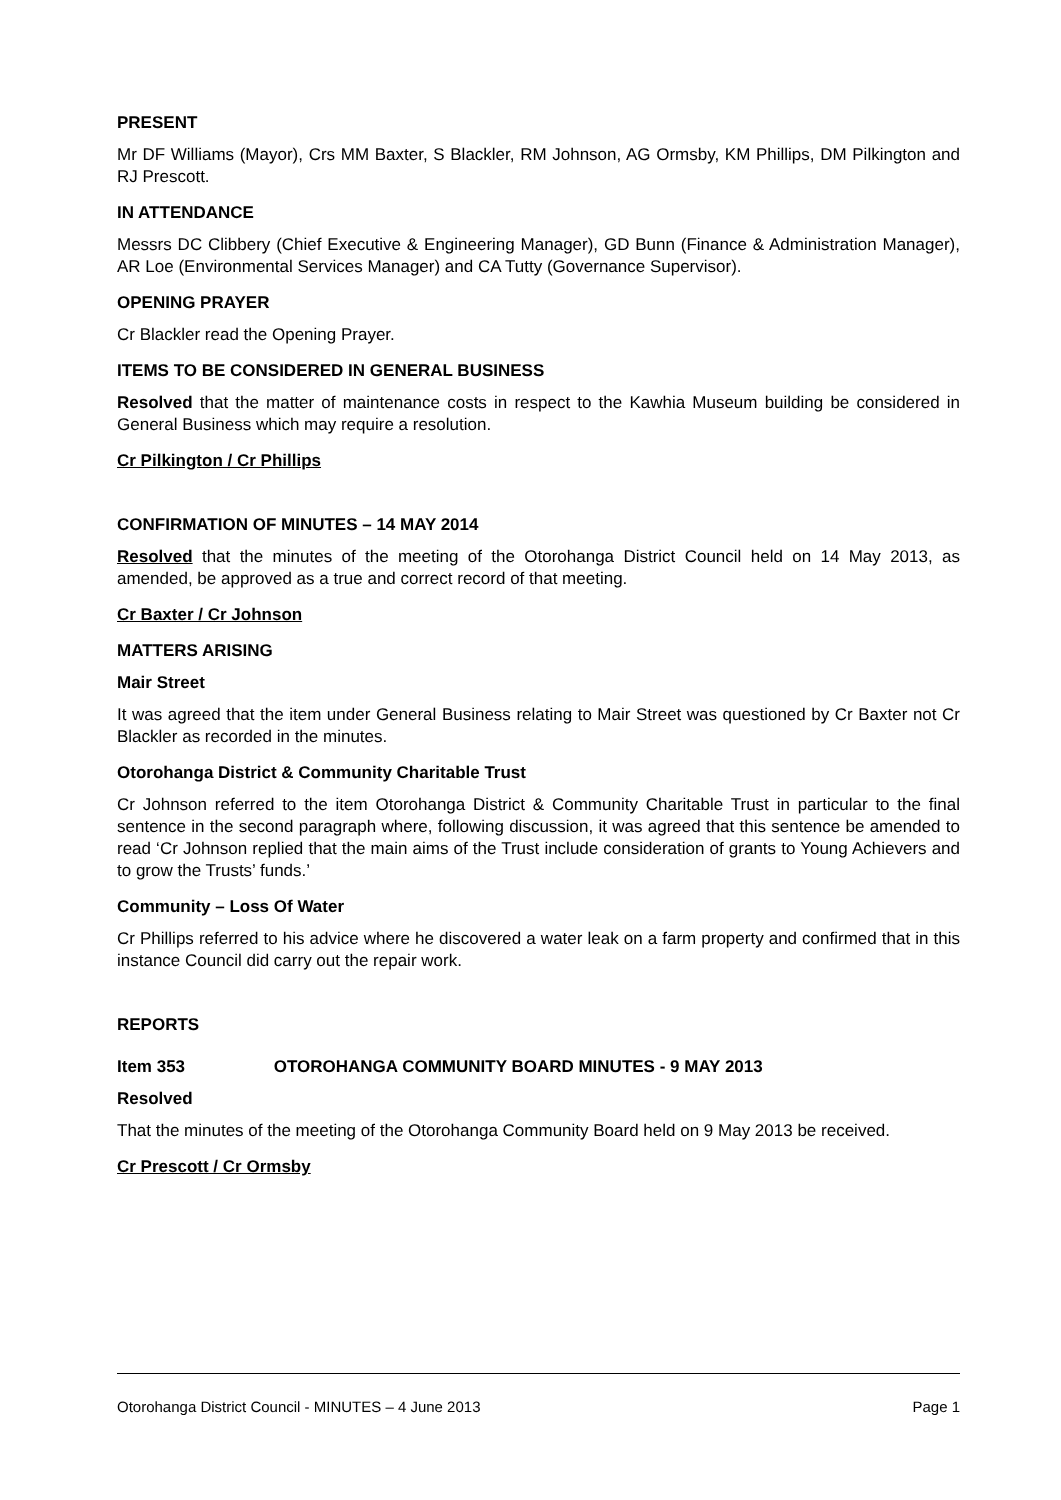PRESENT
Mr DF Williams (Mayor), Crs MM Baxter, S Blackler, RM Johnson, AG Ormsby, KM Phillips, DM Pilkington and RJ Prescott.
IN ATTENDANCE
Messrs DC Clibbery (Chief Executive & Engineering Manager), GD Bunn (Finance & Administration Manager), AR Loe (Environmental Services Manager) and CA Tutty (Governance Supervisor).
OPENING PRAYER
Cr Blackler read the Opening Prayer.
ITEMS TO BE CONSIDERED IN GENERAL BUSINESS
Resolved that the matter of maintenance costs in respect to the Kawhia Museum building be considered in General Business which may require a resolution.
Cr Pilkington / Cr Phillips
CONFIRMATION OF MINUTES – 14 MAY 2014
Resolved that the minutes of the meeting of the Otorohanga District Council held on 14 May 2013, as amended, be approved as a true and correct record of that meeting.
Cr Baxter / Cr Johnson
MATTERS ARISING
Mair Street
It was agreed that the item under General Business relating to Mair Street was questioned by Cr Baxter not Cr Blackler as recorded in the minutes.
Otorohanga District & Community Charitable Trust
Cr Johnson referred to the item Otorohanga District & Community Charitable Trust in particular to the final sentence in the second paragraph where, following discussion, it was agreed that this sentence be amended to read ‘Cr Johnson replied that the main aims of the Trust include consideration of grants to Young Achievers and to grow the Trusts’ funds.’
Community – Loss Of Water
Cr Phillips referred to his advice where he discovered a water leak on a farm property and confirmed that in this instance Council did carry out the repair work.
REPORTS
Item 353 OTOROHANGA COMMUNITY BOARD MINUTES - 9 MAY 2013
Resolved
That the minutes of the meeting of the Otorohanga Community Board held on 9 May 2013 be received.
Cr Prescott / Cr Ormsby
Otorohanga District Council - MINUTES – 4 June 2013 Page 1